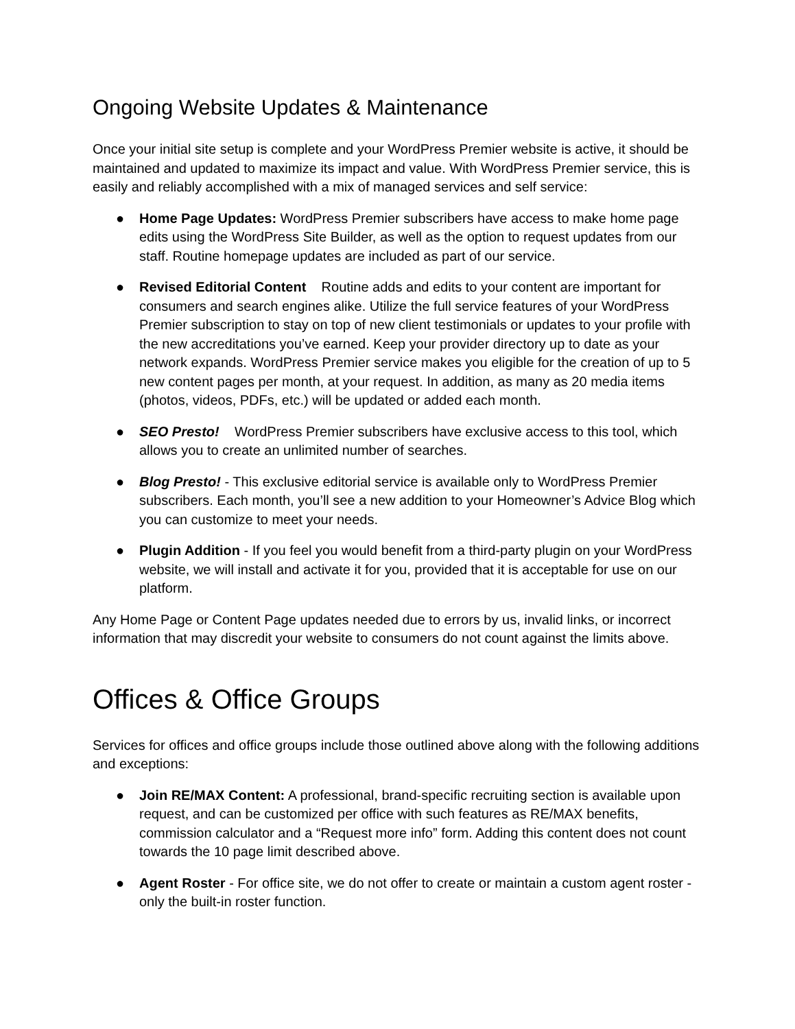Ongoing Website Updates & Maintenance
Once your initial site setup is complete and your WordPress Premier website is active, it should be maintained and updated to maximize its impact and value. With WordPress Premier service, this is easily and reliably accomplished with a mix of managed services and self service:
● Home Page Updates: WordPress Premier subscribers have access to make home page edits using the WordPress Site Builder, as well as the option to request updates from our staff. Routine homepage updates are included as part of our service.
● Revised Editorial Content Routine adds and edits to your content are important for consumers and search engines alike. Utilize the full service features of your WordPress Premier subscription to stay on top of new client testimonials or updates to your profile with the new accreditations you’ve earned. Keep your provider directory up to date as your network expands. WordPress Premier service makes you eligible for the creation of up to 5 new content pages per month, at your request. In addition, as many as 20 media items (photos, videos, PDFs, etc.) will be updated or added each month.
● SEO Presto! WordPress Premier subscribers have exclusive access to this tool, which allows you to create an unlimited number of searches.
● Blog Presto! - This exclusive editorial service is available only to WordPress Premier subscribers. Each month, you’ll see a new addition to your Homeowner’s Advice Blog which you can customize to meet your needs.
● Plugin Addition - If you feel you would benefit from a third-party plugin on your WordPress website, we will install and activate it for you, provided that it is acceptable for use on our platform.
Any Home Page or Content Page updates needed due to errors by us, invalid links, or incorrect information that may discredit your website to consumers do not count against the limits above.
Offices & Office Groups
Services for offices and office groups include those outlined above along with the following additions and exceptions:
● Join RE/MAX Content: A professional, brand-specific recruiting section is available upon request, and can be customized per office with such features as RE/MAX benefits, commission calculator and a “Request more info” form. Adding this content does not count towards the 10 page limit described above.
● Agent Roster - For office site, we do not offer to create or maintain a custom agent roster - only the built-in roster function.